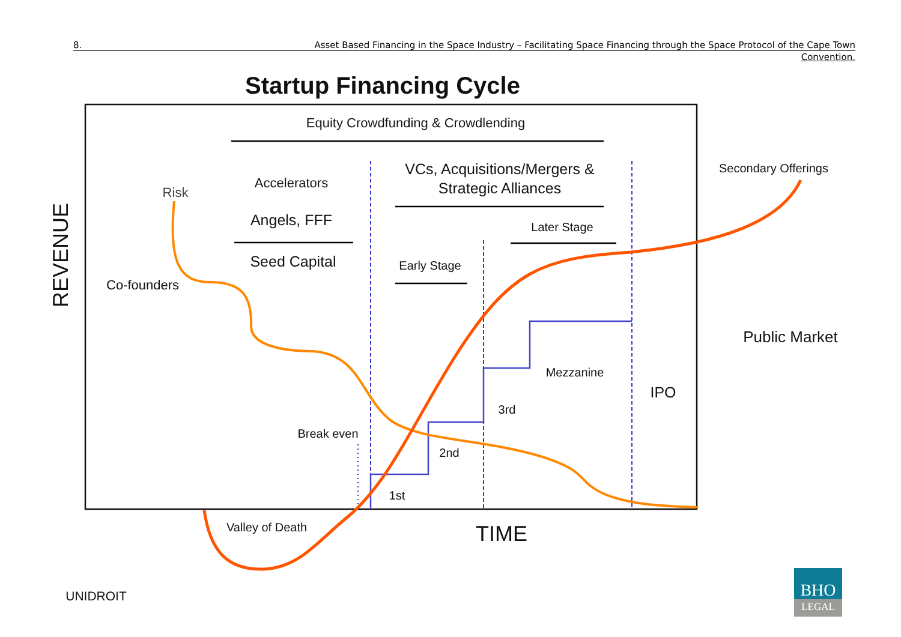8. Asset Based Financing in the Space Industry – Facilitating Space Financing through the Space Protocol of the Cape Town
Convention.
Startup Financing Cycle
Equity Crowdfunding & Crowdlending
VCs, Acquisitions/Mergers &
Strategic Alliances
Accelerators
Angels, FFF
Seed Capital
Risk
Co-founders
Later Stage
Early Stage
Secondary Offerings
Public Market
Mezzanine
IPO
3rd
Break even
2nd
1st
Valley of Death
TIME
REVENUE
UNIDROIT
BHO
LEGAL